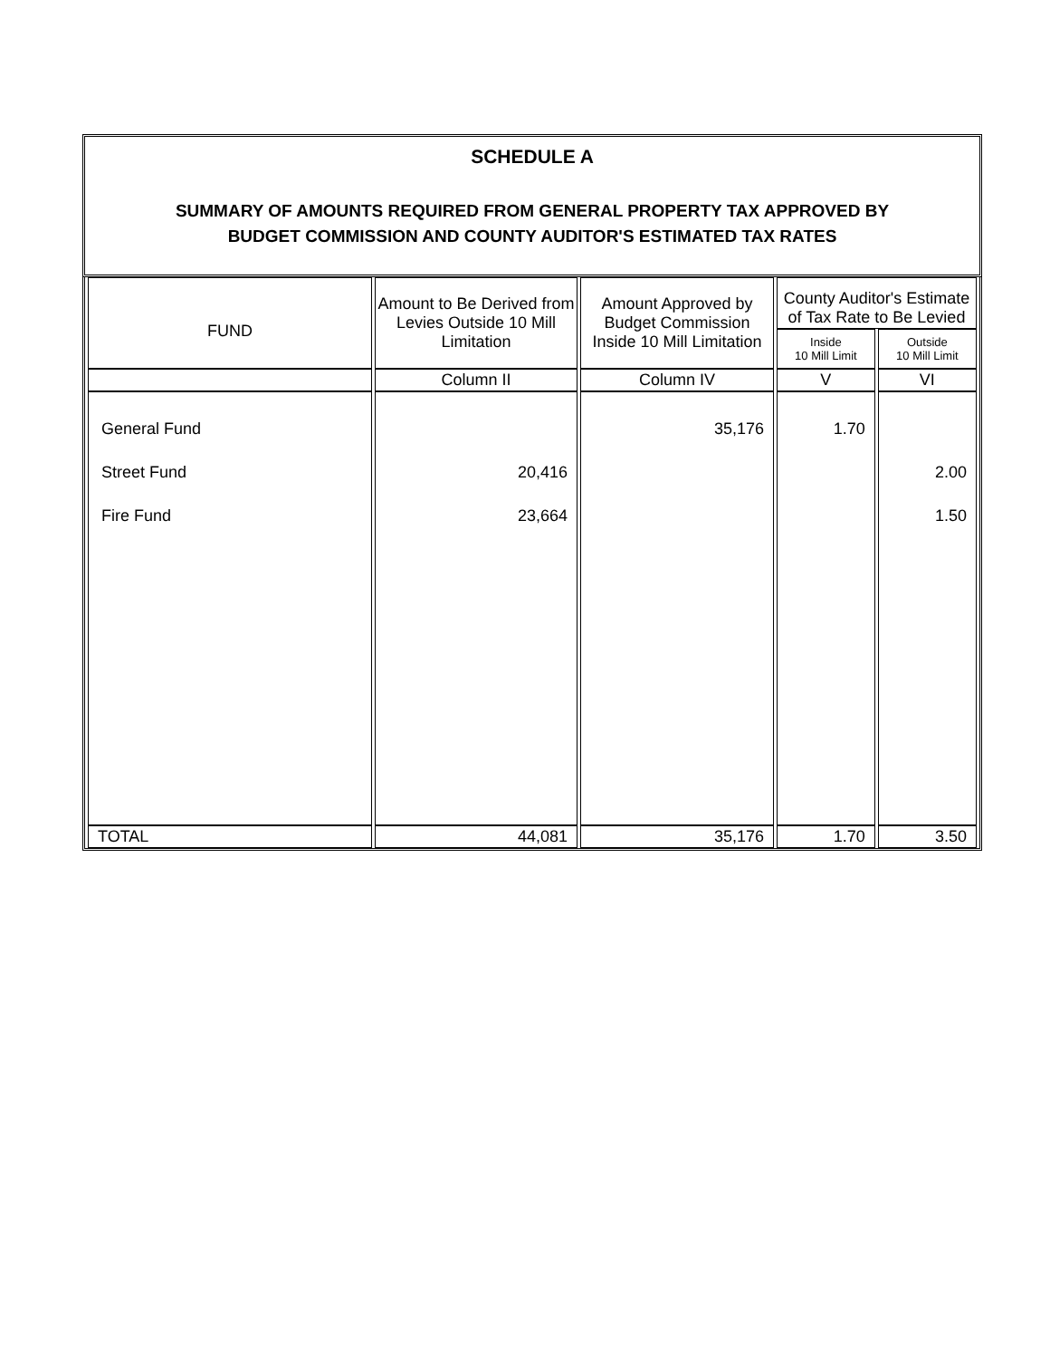SCHEDULE A
SUMMARY OF AMOUNTS REQUIRED FROM GENERAL PROPERTY TAX APPROVED BY
BUDGET COMMISSION AND COUNTY AUDITOR'S ESTIMATED TAX RATES
| FUND | Amount to Be Derived from Levies Outside 10 Mill Limitation | Amount Approved by Budget Commission Inside 10 Mill Limitation | County Auditor's Estimate of Tax Rate to Be Levied | |
| --- | --- | --- | --- | --- |
| | | | Inside 10 Mill Limit | Outside 10 Mill Limit |
| | Column II | Column IV | V | VI |
| General Fund Street Fund Fire Fund | 20,416 23,664 | 35,176 | 1.70 | 2.00 1.50 |
| TOTAL | 44,081 | 35,176 | 1.70 | 3.50 |